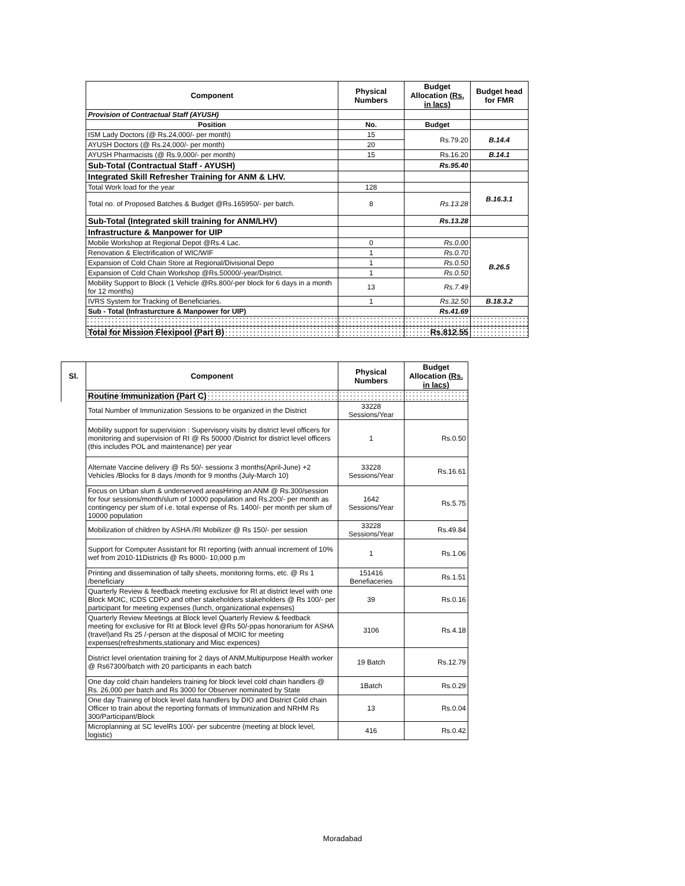| Component | Physical Numbers | Budget Allocation (Rs. in lacs) | Budget head for FMR |
| --- | --- | --- | --- |
| Provision of Contractual Staff (AYUSH) | | | |
| Position | No. | Budget | |
| ISM Lady Doctors (@ Rs.24,000/- per month) | 15 | Rs.79.20 | B.14.4 |
| AYUSH Doctors (@ Rs.24,000/- per month) | 20 | | |
| AYUSH Pharmacists (@ Rs.9,000/- per month) | 15 | Rs.16.20 | B.14.1 |
| Sub-Total (Contractual Staff - AYUSH) | | Rs.95.40 | |
| Integrated Skill Refresher Training for ANM & LHV. | | | |
| Total Work load for the year | 128 | | B.16.3.1 |
| Total no. of Proposed Batches & Budget @Rs.165950/- per batch. | 8 | Rs.13.28 | |
| Sub-Total (Integrated skill training for ANM/LHV) | | Rs.13.28 | |
| Infrastructure & Manpower for UIP | | | |
| Mobile Workshop at Regional Depot @Rs.4 Lac. | 0 | Rs.0.00 | B.26.5 |
| Renovation & Electrification of WIC/WIF | 1 | Rs.0.70 | |
| Expansion of Cold Chain Store at Regional/Divisional Depo | 1 | Rs.0.50 | |
| Expansion of Cold Chain Workshop @Rs.50000/-year/District. | 1 | Rs.0.50 | |
| Mobility Support to Block (1 Vehicle @Rs.800/-per block for 6 days in a month for 12 months) | 13 | Rs.7.49 | |
| IVRS System for Tracking of Beneficiaries. | 1 | Rs.32.50 | B.18.3.2 |
| Sub - Total (Infrasturcture & Manpower for UIP) | | Rs.41.69 | |
| Total for Mission Flexipool (Part B) | | Rs.812.55 | |
| Sl. | Component | Physical Numbers | Budget Allocation (Rs. in lacs) |
| --- | --- | --- | --- |
| | Routine Immunization (Part C) | | |
| | Total Number of Immunization Sessions to be organized in the District | 33228 Sessions/Year | |
| | Mobility support for supervision : Supervisory visits by district level officers for monitoring and supervision of RI @ Rs 50000 /District for district level officers (this includes POL and maintenance) per year | 1 | Rs.0.50 |
| | Alternate Vaccine delivery @ Rs 50/- sessionx 3 months(April-June) +2 Vehicles /Blocks for 8 days /month for 9 months (July-March 10) | 33228 Sessions/Year | Rs.16.61 |
| | Focus on Urban slum & underserved areasHiring an ANM @ Rs.300/session for four sessions/month/slum of 10000 population and Rs.200/- per month as contingency per slum of i.e. total expense of Rs. 1400/- per month per slum of 10000 population | 1642 Sessions/Year | Rs.5.75 |
| | Mobilization of children by ASHA /RI Mobilizer @ Rs 150/- per session | 33228 Sessions/Year | Rs.49.84 |
| | Support for Computer Assistant for RI reporting (with annual increment of 10% wef from 2010-11Districts @ Rs 8000- 10,000 p.m | 1 | Rs.1.06 |
| | Printing and dissemination of tally sheets, monitoring forms, etc. @ Rs 1 /beneficiary | 151416 Benefiaceries | Rs.1.51 |
| | Quarterly Review & feedback meeting exclusive for RI at district level with one Block MOIC, ICDS CDPO and other stakeholders stakeholders @ Rs 100/- per participant for meeting expenses (lunch, organizational expenses) | 39 | Rs.0.16 |
| | Quarterly Review Meetings at Block level Quarterly Review & feedback meeting for exclusive for RI at Block level @Rs 50/-ppas honorarium for ASHA (travel)and Rs 25 /-person at the disposal of MOIC for meeting expenses(refreshments,stationary and Misc expences) | 3106 | Rs.4.18 |
| | District level orientation training for 2 days of ANM,Multipurpose Health worker @ Rs67300/batch with 20 participants in each batch | 19 Batch | Rs.12.79 |
| | One day cold chain handelers training for block level cold chain handlers @ Rs. 26,000 per batch and Rs 3000 for Observer nominated by State | 1Batch | Rs.0.29 |
| | One day Training of block level data handlers by DIO and District Cold chain Officer to train about the reporting formats of Immunization and NRHM Rs 300/Participant/Block | 13 | Rs.0.04 |
| | Microplanning at SC levelRs 100/- per subcentre (meeting at block level, logistic) | 416 | Rs.0.42 |
Moradabad